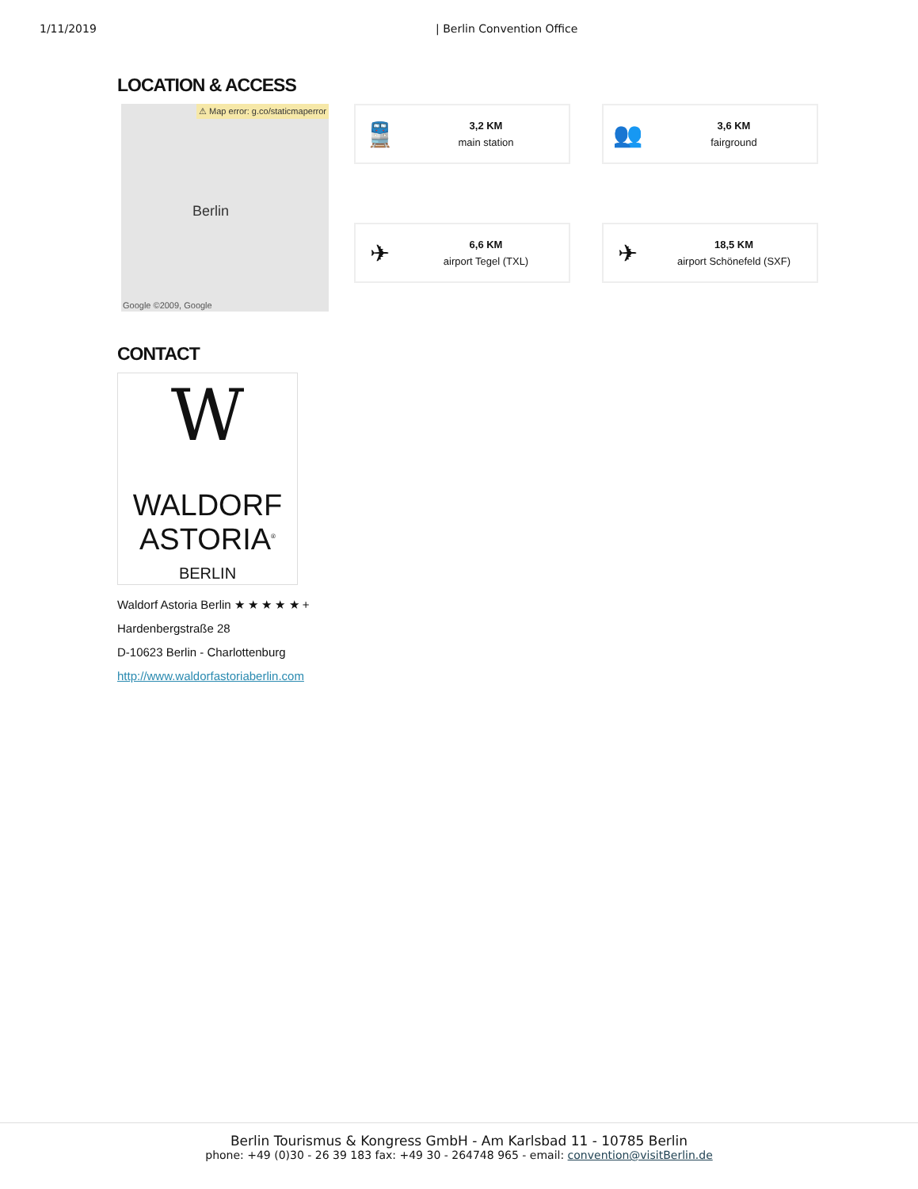1/11/2019 | Berlin Convention Office
LOCATION & ACCESS
⚠ Map error: g.co/staticmaperror
Berlin
Google ©2009, Google
🚆
3,2 KM
main station
👥
3,6 KM
fairground
✈
6,6 KM
airport Tegel (TXL)
✈
18,5 KM
airport Schönefeld (SXF)
CONTACT
W
WALDORF
ASTORIA<sup>®</sup>
BERLIN
Waldorf Astoria Berlin ★ ★ ★ ★ ★ +
Hardenbergstraße 28
D-10623 Berlin - Charlottenburg
http://www.waldorfastoriaberlin.com
Berlin Tourismus & Kongress GmbH - Am Karlsbad 11 - 10785 Berlin
phone: +49 (0)30 - 26 39 183 fax: +49 30 - 264748 965 - email: convention@visitBerlin.de